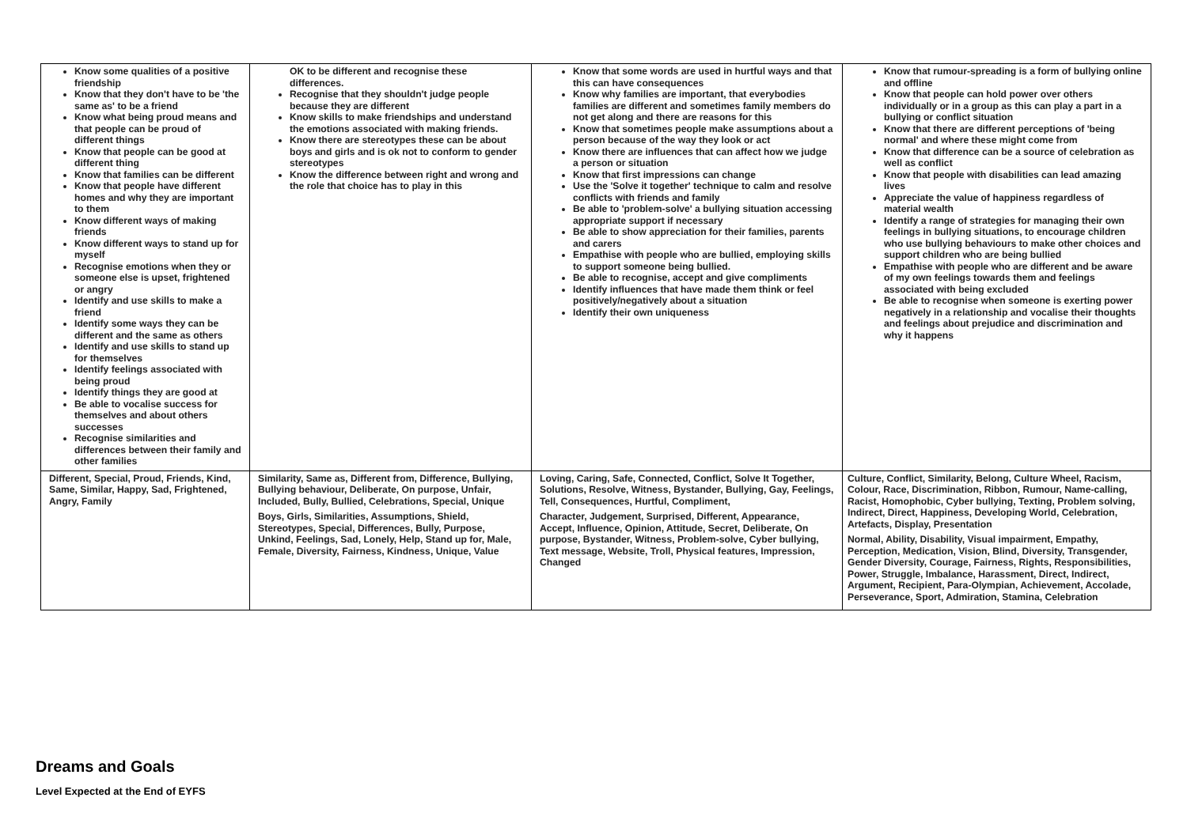| Know some qualities of a positive friendship Know that they don't have to be 'the same as' to be a friend Know what being proud means and that people can be proud of different things Know that people can be good at different thing Know that families can be different Know that people have different homes and why they are important to them Know different ways of making friends Know different ways to stand up for myself Recognise emotions when they or someone else is upset, frightened or angry Identify and use skills to make a friend Identify some ways they can be different and the same as others Identify and use skills to stand up for themselves Identify feelings associated with being proud Identify things they are good at Be able to vocalise success for themselves and about others successes Recognise similarities and differences between their family and other families | OK to be different and recognise these differences. Recognise that they shouldn't judge people because they are different Know skills to make friendships and understand the emotions associated with making friends. Know there are stereotypes these can be about boys and girls and is ok not to conform to gender stereotypes Know the difference between right and wrong and the role that choice has to play in this | Know that some words are used in hurtful ways and that this can have consequences Know why families are important, that everybodies families are different and sometimes family members do not get along and there are reasons for this Know that sometimes people make assumptions about a person because of the way they look or act Know there are influences that can affect how we judge a person or situation Know that first impressions can change Use the 'Solve it together' technique to calm and resolve conflicts with friends and family Be able to 'problem-solve' a bullying situation accessing appropriate support if necessary Be able to show appreciation for their families, parents and carers Empathise with people who are bullied, employing skills to support someone being bullied. Be able to recognise, accept and give compliments Identify influences that have made them think or feel positively/negatively about a situation Identify their own uniqueness | Know that rumour-spreading is a form of bullying online and offline Know that people can hold power over others individually or in a group as this can play a part in a bullying or conflict situation Know that there are different perceptions of 'being normal' and where these might come from Know that difference can be a source of celebration as well as conflict Know that people with disabilities can lead amazing lives Appreciate the value of happiness regardless of material wealth Identify a range of strategies for managing their own feelings in bullying situations, to encourage children who use bullying behaviours to make other choices and support children who are being bullied Empathise with people who are different and be aware of my own feelings towards them and feelings associated with being excluded Be able to recognise when someone is exerting power negatively in a relationship and vocalise their thoughts and feelings about prejudice and discrimination and why it happens |
| Different, Special, Proud, Friends, Kind, Same, Similar, Happy, Sad, Frightened, Angry, Family | Similarity, Same as, Different from, Difference, Bullying, Bullying behaviour, Deliberate, On purpose, Unfair, Included, Bully, Bullied, Celebrations, Special, Unique Boys, Girls, Similarities, Assumptions, Shield, Stereotypes, Special, Differences, Bully, Purpose, Unkind, Feelings, Sad, Lonely, Help, Stand up for, Male, Female, Diversity, Fairness, Kindness, Unique, Value | Loving, Caring, Safe, Connected, Conflict, Solve It Together, Solutions, Resolve, Witness, Bystander, Bullying, Gay, Feelings, Tell, Consequences, Hurtful, Compliment, Character, Judgement, Surprised, Different, Appearance, Accept, Influence, Opinion, Attitude, Secret, Deliberate, On purpose, Bystander, Witness, Problem-solve, Cyber bullying, Text message, Website, Troll, Physical features, Impression, Changed | Culture, Conflict, Similarity, Belong, Culture Wheel, Racism, Colour, Race, Discrimination, Ribbon, Rumour, Name-calling, Racist, Homophobic, Cyber bullying, Texting, Problem solving, Indirect, Direct, Happiness, Developing World, Celebration, Artefacts, Display, Presentation Normal, Ability, Disability, Visual impairment, Empathy, Perception, Medication, Vision, Blind, Diversity, Transgender, Gender Diversity, Courage, Fairness, Rights, Responsibilities, Power, Struggle, Imbalance, Harassment, Direct, Indirect, Argument, Recipient, Para-Olympian, Achievement, Accolade, Perseverance, Sport, Admiration, Stamina, Celebration |
Dreams and Goals
Level Expected at the End of EYFS